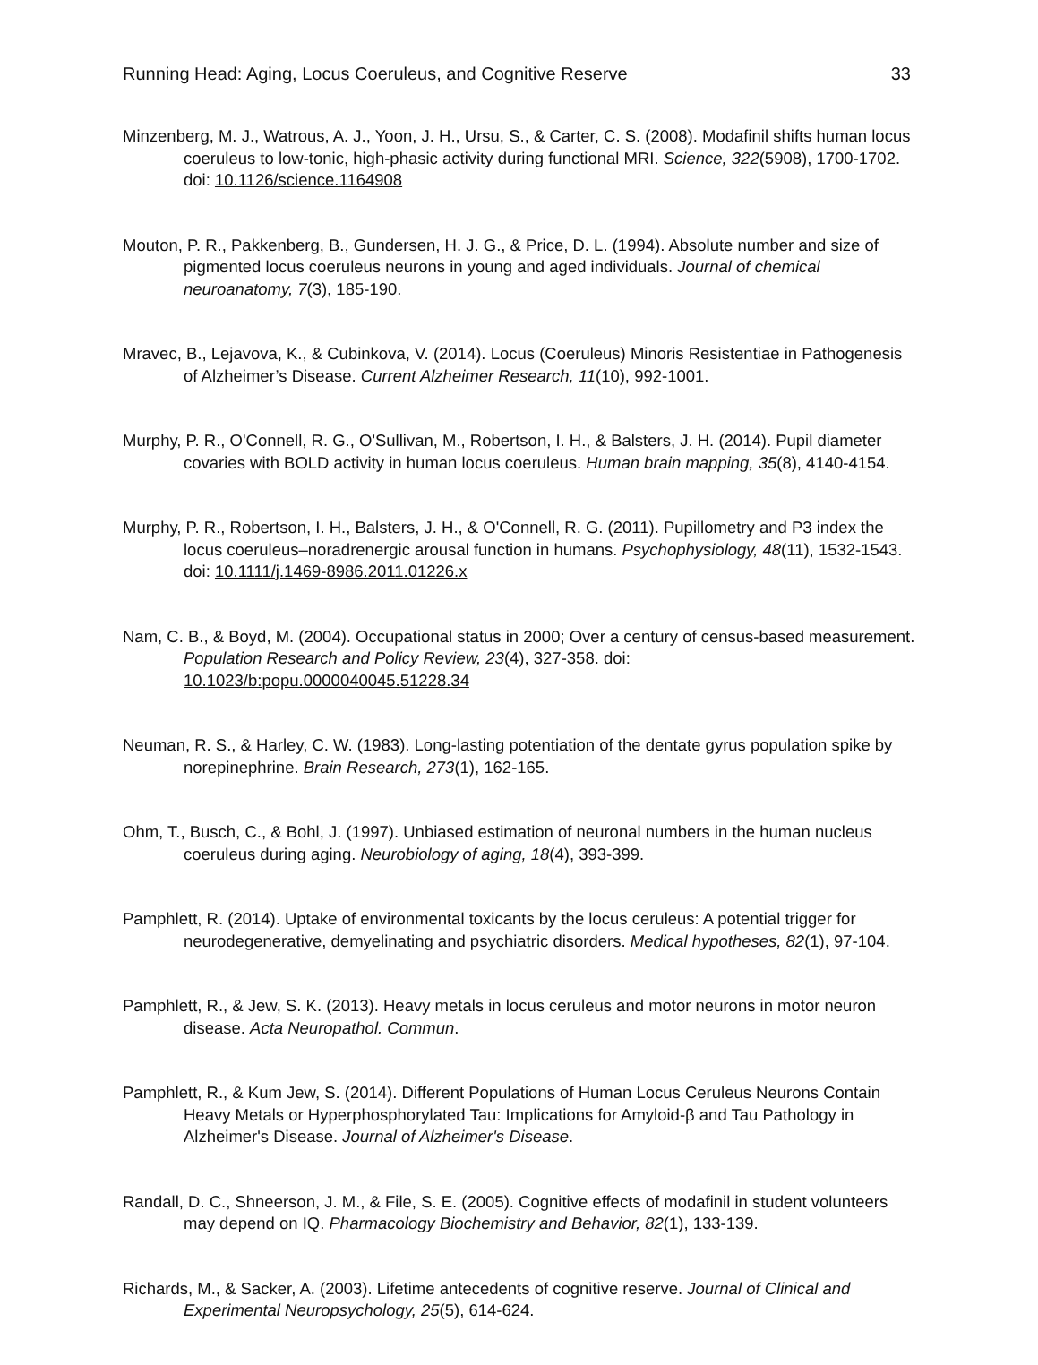Running Head: Aging, Locus Coeruleus, and Cognitive Reserve 33
Minzenberg, M. J., Watrous, A. J., Yoon, J. H., Ursu, S., & Carter, C. S. (2008). Modafinil shifts human locus coeruleus to low-tonic, high-phasic activity during functional MRI. Science, 322(5908), 1700-1702. doi: 10.1126/science.1164908
Mouton, P. R., Pakkenberg, B., Gundersen, H. J. G., & Price, D. L. (1994). Absolute number and size of pigmented locus coeruleus neurons in young and aged individuals. Journal of chemical neuroanatomy, 7(3), 185-190.
Mravec, B., Lejavova, K., & Cubinkova, V. (2014). Locus (Coeruleus) Minoris Resistentiae in Pathogenesis of Alzheimer’s Disease. Current Alzheimer Research, 11(10), 992-1001.
Murphy, P. R., O'Connell, R. G., O'Sullivan, M., Robertson, I. H., & Balsters, J. H. (2014). Pupil diameter covaries with BOLD activity in human locus coeruleus. Human brain mapping, 35(8), 4140-4154.
Murphy, P. R., Robertson, I. H., Balsters, J. H., & O'Connell, R. G. (2011). Pupillometry and P3 index the locus coeruleus–noradrenergic arousal function in humans. Psychophysiology, 48(11), 1532-1543. doi: 10.1111/j.1469-8986.2011.01226.x
Nam, C. B., & Boyd, M. (2004). Occupational status in 2000; Over a century of census-based measurement. Population Research and Policy Review, 23(4), 327-358. doi: 10.1023/b:popu.0000040045.51228.34
Neuman, R. S., & Harley, C. W. (1983). Long-lasting potentiation of the dentate gyrus population spike by norepinephrine. Brain Research, 273(1), 162-165.
Ohm, T., Busch, C., & Bohl, J. (1997). Unbiased estimation of neuronal numbers in the human nucleus coeruleus during aging. Neurobiology of aging, 18(4), 393-399.
Pamphlett, R. (2014). Uptake of environmental toxicants by the locus ceruleus: A potential trigger for neurodegenerative, demyelinating and psychiatric disorders. Medical hypotheses, 82(1), 97-104.
Pamphlett, R., & Jew, S. K. (2013). Heavy metals in locus ceruleus and motor neurons in motor neuron disease. Acta Neuropathol. Commun.
Pamphlett, R., & Kum Jew, S. (2014). Different Populations of Human Locus Ceruleus Neurons Contain Heavy Metals or Hyperphosphorylated Tau: Implications for Amyloid-β and Tau Pathology in Alzheimer's Disease. Journal of Alzheimer's Disease.
Randall, D. C., Shneerson, J. M., & File, S. E. (2005). Cognitive effects of modafinil in student volunteers may depend on IQ. Pharmacology Biochemistry and Behavior, 82(1), 133-139.
Richards, M., & Sacker, A. (2003). Lifetime antecedents of cognitive reserve. Journal of Clinical and Experimental Neuropsychology, 25(5), 614-624.